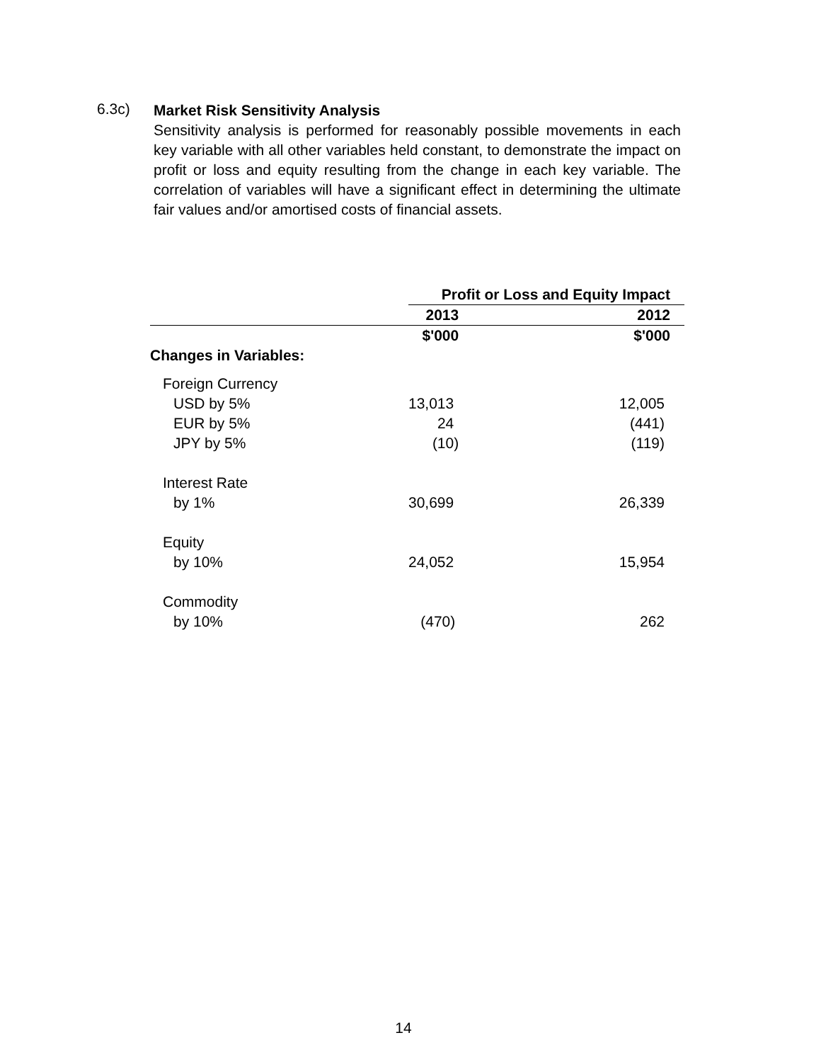6.3c)
Market Risk Sensitivity Analysis
Sensitivity analysis is performed for reasonably possible movements in each key variable with all other variables held constant, to demonstrate the impact on profit or loss and equity resulting from the change in each key variable. The correlation of variables will have a significant effect in determining the ultimate fair values and/or amortised costs of financial assets.
| | Profit or Loss and Equity Impact | |
| --- | --- | --- |
| | 2013 | 2012 |
| | $'000 | $'000 |
| Changes in Variables: | | |
| Foreign Currency | | |
| USD by 5% | 13,013 | 12,005 |
| EUR by 5% | 24 | (441) |
| JPY by 5% | (10) | (119) |
| Interest Rate | | |
| by 1% | 30,699 | 26,339 |
| Equity | | |
| by 10% | 24,052 | 15,954 |
| Commodity | | |
| by 10% | (470) | 262 |
14